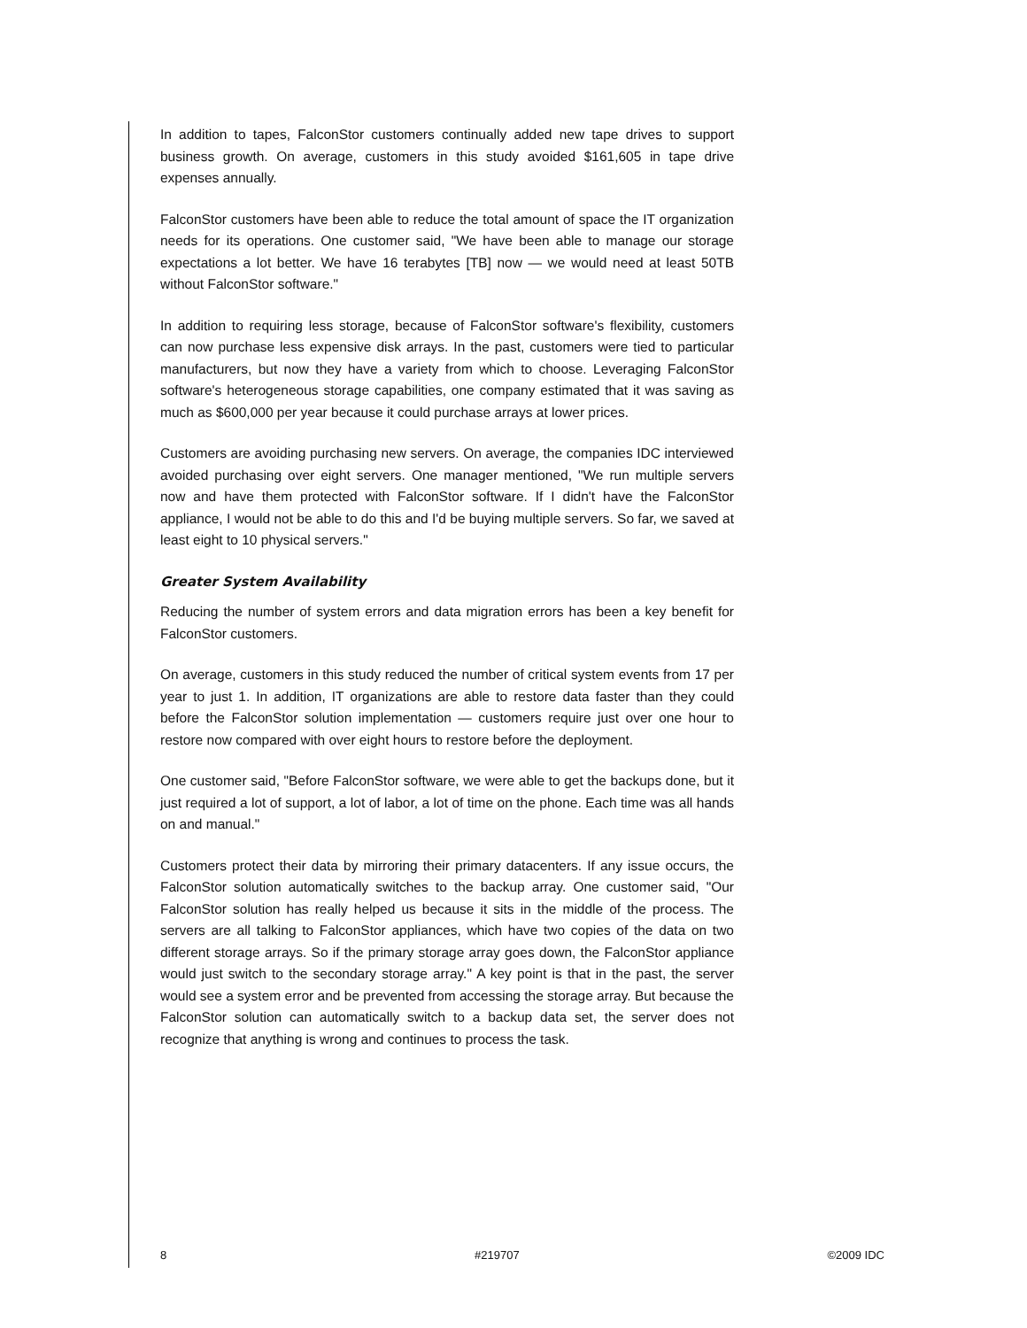In addition to tapes, FalconStor customers continually added new tape drives to support business growth. On average, customers in this study avoided $161,605 in tape drive expenses annually.
FalconStor customers have been able to reduce the total amount of space the IT organization needs for its operations. One customer said, "We have been able to manage our storage expectations a lot better. We have 16 terabytes [TB] now — we would need at least 50TB without FalconStor software."
In addition to requiring less storage, because of FalconStor software's flexibility, customers can now purchase less expensive disk arrays. In the past, customers were tied to particular manufacturers, but now they have a variety from which to choose. Leveraging FalconStor software's heterogeneous storage capabilities, one company estimated that it was saving as much as $600,000 per year because it could purchase arrays at lower prices.
Customers are avoiding purchasing new servers. On average, the companies IDC interviewed avoided purchasing over eight servers. One manager mentioned, "We run multiple servers now and have them protected with FalconStor software. If I didn't have the FalconStor appliance, I would not be able to do this and I'd be buying multiple servers. So far, we saved at least eight to 10 physical servers."
Greater System Availability
Reducing the number of system errors and data migration errors has been a key benefit for FalconStor customers.
On average, customers in this study reduced the number of critical system events from 17 per year to just 1. In addition, IT organizations are able to restore data faster than they could before the FalconStor solution implementation — customers require just over one hour to restore now compared with over eight hours to restore before the deployment.
One customer said, "Before FalconStor software, we were able to get the backups done, but it just required a lot of support, a lot of labor, a lot of time on the phone. Each time was all hands on and manual."
Customers protect their data by mirroring their primary datacenters. If any issue occurs, the FalconStor solution automatically switches to the backup array. One customer said, "Our FalconStor solution has really helped us because it sits in the middle of the process. The servers are all talking to FalconStor appliances, which have two copies of the data on two different storage arrays. So if the primary storage array goes down, the FalconStor appliance would just switch to the secondary storage array." A key point is that in the past, the server would see a system error and be prevented from accessing the storage array. But because the FalconStor solution can automatically switch to a backup data set, the server does not recognize that anything is wrong and continues to process the task.
8 #219707 ©2009 IDC